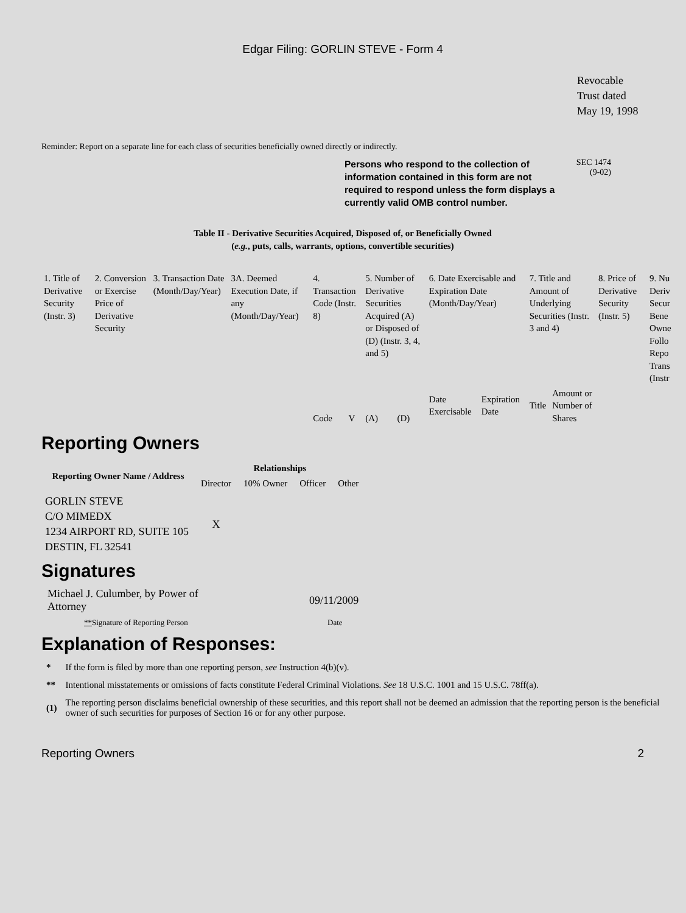Edgar Filing: GORLIN STEVE - Form 4
Revocable Trust dated May 19, 1998
Reminder: Report on a separate line for each class of securities beneficially owned directly or indirectly.
Persons who respond to the collection of information contained in this form are not required to respond unless the form displays a currently valid OMB control number.
SEC 1474
(9-02)
Table II - Derivative Securities Acquired, Disposed of, or Beneficially Owned
(e.g., puts, calls, warrants, options, convertible securities)
| 1. Title of Derivative Security (Instr. 3) | 2. Conversion or Exercise Price of Derivative Security | 3. Transaction Date (Month/Day/Year) | 3A. Deemed Execution Date, if any (Month/Day/Year) | 4. Transaction Code (Instr. 8) | | 5. Number of Derivative Securities Acquired (A) or Disposed of (D) (Instr. 3, 4, and 5) | | 6. Date Exercisable and Expiration Date (Month/Day/Year) | | 7. Title and Amount of Underlying Securities (Instr. 3 and 4) | | 8. Price of Derivative Security (Instr. 5) | 9. Nu Deriv Secur Bene Owne Follo Repo Trans (Instr |
| | | | | Code | V | (A) | (D) | Date Exercisable | Expiration Date | Title | Amount or Number of Shares | | |
Reporting Owners
| Reporting Owner Name / Address | Relationships | | | |
| --- | --- | --- | --- | --- |
| | Director | 10% Owner | Officer | Other |
| GORLIN STEVE C/O MIMEDX 1234 AIRPORT RD, SUITE 105 DESTIN, FL 32541 | X | | | |
Signatures
| Michael J. Culumber, by Power of Attorney | 09/11/2009 |
| ** Signature of Reporting Person | Date |
Explanation of Responses:
| * | If the form is filed by more than one reporting person, see Instruction 4(b)(v). |
| ** | Intentional misstatements or omissions of facts constitute Federal Criminal Violations. See 18 U.S.C. 1001 and 15 U.S.C. 78ff(a). |
| (1) | The reporting person disclaims beneficial ownership of these securities, and this report shall not be deemed an admission that the reporting person is the beneficial owner of such securities for purposes of Section 16 or for any other purpose. |
Reporting Owners 2